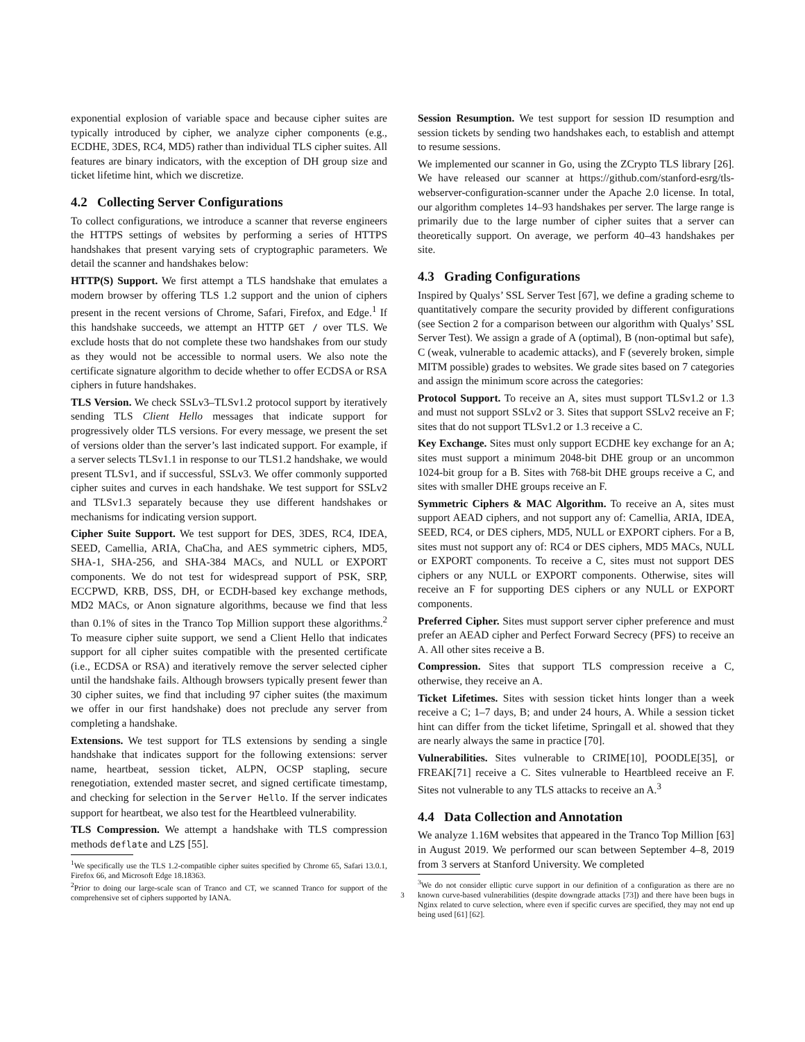exponential explosion of variable space and because cipher suites are typically introduced by cipher, we analyze cipher components (e.g., ECDHE, 3DES, RC4, MD5) rather than individual TLS cipher suites. All features are binary indicators, with the exception of DH group size and ticket lifetime hint, which we discretize.
4.2 Collecting Server Configurations
To collect configurations, we introduce a scanner that reverse engineers the HTTPS settings of websites by performing a series of HTTPS handshakes that present varying sets of cryptographic parameters. We detail the scanner and handshakes below:
HTTP(S) Support. We first attempt a TLS handshake that emulates a modern browser by offering TLS 1.2 support and the union of ciphers present in the recent versions of Chrome, Safari, Firefox, and Edge.<sup>1</sup> If this handshake succeeds, we attempt an HTTP GET / over TLS. We exclude hosts that do not complete these two handshakes from our study as they would not be accessible to normal users. We also note the certificate signature algorithm to decide whether to offer ECDSA or RSA ciphers in future handshakes.
TLS Version. We check SSLv3–TLSv1.2 protocol support by iteratively sending TLS Client Hello messages that indicate support for progressively older TLS versions. For every message, we present the set of versions older than the server’s last indicated support. For example, if a server selects TLSv1.1 in response to our TLS1.2 handshake, we would present TLSv1, and if successful, SSLv3. We offer commonly supported cipher suites and curves in each handshake. We test support for SSLv2 and TLSv1.3 separately because they use different handshakes or mechanisms for indicating version support.
Cipher Suite Support. We test support for DES, 3DES, RC4, IDEA, SEED, Camellia, ARIA, ChaCha, and AES symmetric ciphers, MD5, SHA-1, SHA-256, and SHA-384 MACs, and NULL or EXPORT components. We do not test for widespread support of PSK, SRP, ECCPWD, KRB, DSS, DH, or ECDH-based key exchange methods, MD2 MACs, or Anon signature algorithms, because we find that less than 0.1% of sites in the Tranco Top Million support these algorithms.<sup>2</sup> To measure cipher suite support, we send a Client Hello that indicates support for all cipher suites compatible with the presented certificate (i.e., ECDSA or RSA) and iteratively remove the server selected cipher until the handshake fails. Although browsers typically present fewer than 30 cipher suites, we find that including 97 cipher suites (the maximum we offer in our first handshake) does not preclude any server from completing a handshake.
Extensions. We test support for TLS extensions by sending a single handshake that indicates support for the following extensions: server name, heartbeat, session ticket, ALPN, OCSP stapling, secure renegotiation, extended master secret, and signed certificate timestamp, and checking for selection in the Server Hello. If the server indicates support for heartbeat, we also test for the Heartbleed vulnerability.
TLS Compression. We attempt a handshake with TLS compression methods deflate and LZS [55].
<sup>1</sup> We specifically use the TLS 1.2-compatible cipher suites specified by Chrome 65, Safari 13.0.1, Firefox 66, and Microsoft Edge 18.18363.
<sup>2</sup> Prior to doing our large-scale scan of Tranco and CT, we scanned Tranco for support of the comprehensive set of ciphers supported by IANA.
Session Resumption. We test support for session ID resumption and session tickets by sending two handshakes each, to establish and attempt to resume sessions.
We implemented our scanner in Go, using the ZCrypto TLS library [26]. We have released our scanner at https://github.com/stanford-esrg/tls-webserver-configuration-scanner under the Apache 2.0 license. In total, our algorithm completes 14–93 handshakes per server. The large range is primarily due to the large number of cipher suites that a server can theoretically support. On average, we perform 40–43 handshakes per site.
4.3 Grading Configurations
Inspired by Qualys’ SSL Server Test [67], we define a grading scheme to quantitatively compare the security provided by different configurations (see Section 2 for a comparison between our algorithm with Qualys’ SSL Server Test). We assign a grade of A (optimal), B (non-optimal but safe), C (weak, vulnerable to academic attacks), and F (severely broken, simple MITM possible) grades to websites. We grade sites based on 7 categories and assign the minimum score across the categories:
Protocol Support. To receive an A, sites must support TLSv1.2 or 1.3 and must not support SSLv2 or 3. Sites that support SSLv2 receive an F; sites that do not support TLSv1.2 or 1.3 receive a C.
Key Exchange. Sites must only support ECDHE key exchange for an A; sites must support a minimum 2048-bit DHE group or an uncommon 1024-bit group for a B. Sites with 768-bit DHE groups receive a C, and sites with smaller DHE groups receive an F.
Symmetric Ciphers & MAC Algorithm. To receive an A, sites must support AEAD ciphers, and not support any of: Camellia, ARIA, IDEA, SEED, RC4, or DES ciphers, MD5, NULL or EXPORT ciphers. For a B, sites must not support any of: RC4 or DES ciphers, MD5 MACs, NULL or EXPORT components. To receive a C, sites must not support DES ciphers or any NULL or EXPORT components. Otherwise, sites will receive an F for supporting DES ciphers or any NULL or EXPORT components.
Preferred Cipher. Sites must support server cipher preference and must prefer an AEAD cipher and Perfect Forward Secrecy (PFS) to receive an A. All other sites receive a B.
Compression. Sites that support TLS compression receive a C, otherwise, they receive an A.
Ticket Lifetimes. Sites with session ticket hints longer than a week receive a C; 1–7 days, B; and under 24 hours, A. While a session ticket hint can differ from the ticket lifetime, Springall et al. showed that they are nearly always the same in practice [70].
Vulnerabilities. Sites vulnerable to CRIME[10], POODLE[35], or FREAK[71] receive a C. Sites vulnerable to Heartbleed receive an F. Sites not vulnerable to any TLS attacks to receive an A.<sup>3</sup>
4.4 Data Collection and Annotation
We analyze 1.16M websites that appeared in the Tranco Top Million [63] in August 2019. We performed our scan between September 4–8, 2019 from 3 servers at Stanford University. We completed
<sup>3</sup> We do not consider elliptic curve support in our definition of a configuration as there are no known curve-based vulnerabilities (despite downgrade attacks [73]) and there have been bugs in Nginx related to curve selection, where even if specific curves are specified, they may not end up being used [61] [62].
3